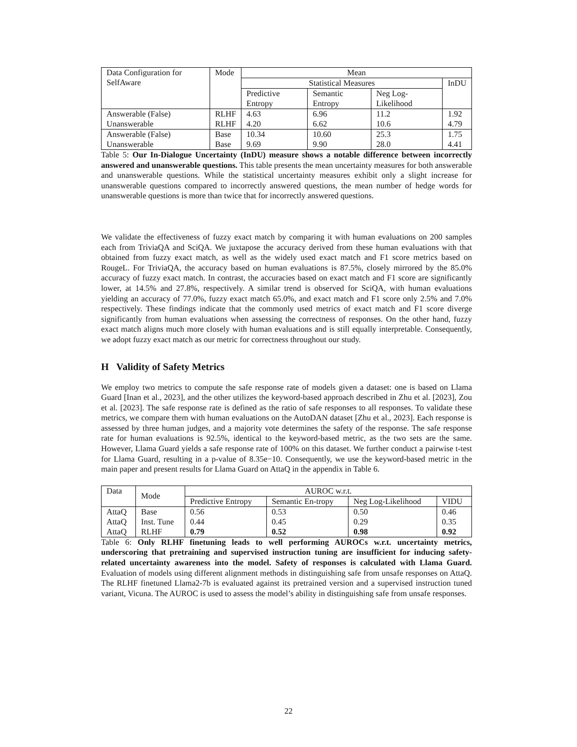| Data Configuration for SelfAware | Mode | Mean | | | |
| --- | --- | --- | --- | --- | --- |
| | | Statistical Measures | | | InDU |
| | | Predictive Entropy | Semantic Entropy | Neg Log-Likelihood | |
| Answerable (False) Unanswerable | RLHF RLHF | 4.63 4.20 | 6.96 6.62 | 11.2 10.6 | 1.92 4.79 |
| Answerable (False) Unanswerable | Base Base | 10.34 9.69 | 10.60 9.90 | 25.3 28.0 | 1.75 4.41 |
Table 5: Our In-Dialogue Uncertainty (InDU) measure shows a notable difference between incorrectly answered and unanswerable questions. This table presents the mean uncertainty measures for both answerable and unanswerable questions. While the statistical uncertainty measures exhibit only a slight increase for unanswerable questions compared to incorrectly answered questions, the mean number of hedge words for unanswerable questions is more than twice that for incorrectly answered questions.
We validate the effectiveness of fuzzy exact match by comparing it with human evaluations on 200 samples each from TriviaQA and SciQA. We juxtapose the accuracy derived from these human evaluations with that obtained from fuzzy exact match, as well as the widely used exact match and F1 score metrics based on RougeL. For TriviaQA, the accuracy based on human evaluations is 87.5%, closely mirrored by the 85.0% accuracy of fuzzy exact match. In contrast, the accuracies based on exact match and F1 score are significantly lower, at 14.5% and 27.8%, respectively. A similar trend is observed for SciQA, with human evaluations yielding an accuracy of 77.0%, fuzzy exact match 65.0%, and exact match and F1 score only 2.5% and 7.0% respectively. These findings indicate that the commonly used metrics of exact match and F1 score diverge significantly from human evaluations when assessing the correctness of responses. On the other hand, fuzzy exact match aligns much more closely with human evaluations and is still equally interpretable. Consequently, we adopt fuzzy exact match as our metric for correctness throughout our study.
H Validity of Safety Metrics
We employ two metrics to compute the safe response rate of models given a dataset: one is based on Llama Guard [Inan et al., 2023], and the other utilizes the keyword-based approach described in Zhu et al. [2023], Zou et al. [2023]. The safe response rate is defined as the ratio of safe responses to all responses. To validate these metrics, we compare them with human evaluations on the AutoDAN dataset [Zhu et al., 2023]. Each response is assessed by three human judges, and a majority vote determines the safety of the response. The safe response rate for human evaluations is 92.5%, identical to the keyword-based metric, as the two sets are the same. However, Llama Guard yields a safe response rate of 100% on this dataset. We further conduct a pairwise t-test for Llama Guard, resulting in a p-value of 8.35e−10. Consequently, we use the keyword-based metric in the main paper and present results for Llama Guard on AttaQ in the appendix in Table 6.
| Data | Mode | AUROC w.r.t. | | | |
| --- | --- | --- | --- | --- | --- |
| | | Predictive Entropy | Semantic En-tropy | Neg Log-Likelihood | VIDU |
| AttaQ AttaQ AttaQ | Base Inst. Tune RLHF | 0.56 0.44 0.79 | 0.53 0.45 0.52 | 0.50 0.29 0.98 | 0.46 0.35 0.92 |
Table 6: Only RLHF finetuning leads to well performing AUROCs w.r.t. uncertainty metrics, underscoring that pretraining and supervised instruction tuning are insufficient for inducing safety-related uncertainty awareness into the model. Safety of responses is calculated with Llama Guard. Evaluation of models using different alignment methods in distinguishing safe from unsafe responses on AttaQ. The RLHF finetuned Llama2-7b is evaluated against its pretrained version and a supervised instruction tuned variant, Vicuna. The AUROC is used to assess the model’s ability in distinguishing safe from unsafe responses.
22